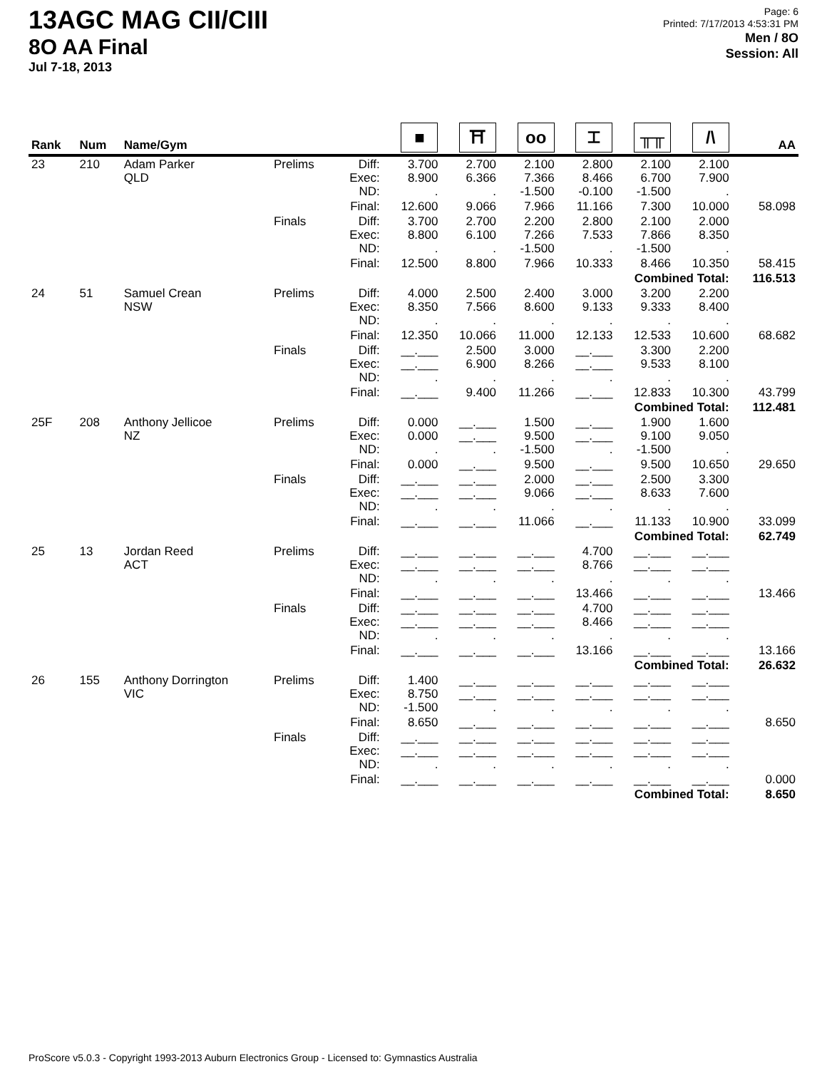13AGC MAG CII/CIII
8O AA Final
Jul 7-18, 2013
Page: 6
Printed: 7/17/2013 4:53:31 PM
Men / 8O
Session: All
| Rank | Num | Name/Gym | | | ■ | ⛩ | oo | ⌶ | ╥╥ | /\ | AA |
| --- | --- | --- | --- | --- | --- | --- | --- | --- | --- | --- | --- |
| 23 | 210 | Adam Parker QLD | Prelims | Diff: Exec: ND: | 3.700 8.900 . | 2.700 6.366 . | 2.100 7.366 -1.500 | 2.800 8.466 -0.100 | 2.100 6.700 -1.500 | 2.100 7.900 . | |
| | | | | Final: | 12.600 | 9.066 | 7.966 | 11.166 | 7.300 | 10.000 | 58.098 |
| | | | Finals | Diff: Exec: ND: | 3.700 8.800 . | 2.700 6.100 . | 2.200 7.266 -1.500 | 2.800 7.533 . | 2.100 7.866 -1.500 | 2.000 8.350 . | |
| | | | | Final: | 12.500 | 8.800 | 7.966 | 10.333 | 8.466 | 10.350 | 58.415 |
| Combined Total: | | | | | | | | | | | 116.513 |
| 24 | 51 | Samuel Crean NSW | Prelims | Diff: Exec: ND: | 4.000 8.350 . | 2.500 7.566 . | 2.400 8.600 . | 3.000 9.133 . | 3.200 9.333 . | 2.200 8.400 . | |
| | | | | Final: | 12.350 | 10.066 | 11.000 | 12.133 | 12.533 | 10.600 | 68.682 |
| | | | Finals | Diff: Exec: ND: | __.___ __.___ . | 2.500 6.900 . | 3.000 8.266 . | __.___ __.___ . | 3.300 9.533 . | 2.200 8.100 . | |
| | | | | Final: | __.___ | 9.400 | 11.266 | __.___ | 12.833 | 10.300 | 43.799 |
| Combined Total: | | | | | | | | | | | 112.481 |
| 25F | 208 | Anthony Jellicoe NZ | Prelims | Diff: Exec: ND: | 0.000 0.000 . | __.___ __.___ . | 1.500 9.500 -1.500 | __.___ __.___ . | 1.900 9.100 -1.500 | 1.600 9.050 . | |
| | | | | Final: | 0.000 | __.___ | 9.500 | __.___ | 9.500 | 10.650 | 29.650 |
| | | | Finals | Diff: Exec: ND: | __.___ __.___ . | __.___ __.___ . | 2.000 9.066 . | __.___ __.___ . | 2.500 8.633 . | 3.300 7.600 . | |
| | | | | Final: | __.___ | __.___ | 11.066 | __.___ | 11.133 | 10.900 | 33.099 |
| Combined Total: | | | | | | | | | | | 62.749 |
| 25 | 13 | Jordan Reed ACT | Prelims | Diff: Exec: ND: | __.___ __.___ . | __.___ __.___ . | __.___ __.___ . | 4.700 8.766 . | __.___ __.___ . | __.___ __.___ . | |
| | | | | Final: | __.___ | __.___ | __.___ | 13.466 | __.___ | __.___ | 13.466 |
| | | | Finals | Diff: Exec: ND: | __.___ __.___ . | __.___ __.___ . | __.___ __.___ . | 4.700 8.466 . | __.___ __.___ . | __.___ __.___ . | |
| | | | | Final: | __.___ | __.___ | __.___ | 13.166 | __.___ | __.___ | 13.166 |
| Combined Total: | | | | | | | | | | | 26.632 |
| 26 | 155 | Anthony Dorrington VIC | Prelims | Diff: Exec: ND: | 1.400 8.750 -1.500 | __.___ __.___ . | __.___ __.___ . | __.___ __.___ . | __.___ __.___ . | __.___ __.___ . | |
| | | | | Final: | 8.650 | __.___ | __.___ | __.___ | __.___ | __.___ | 8.650 |
| | | | Finals | Diff: Exec: ND: | __.___ __.___ . | __.___ __.___ . | __.___ __.___ . | __.___ __.___ . | __.___ __.___ . | __.___ __.___ . | |
| | | | | Final: | __.___ | __.___ | __.___ | __.___ | __.___ | __.___ | 0.000 |
| Combined Total: | | | | | | | | | | | 8.650 |
ProScore v5.0.3 - Copyright 1993-2013 Auburn Electronics Group - Licensed to: Gymnastics Australia